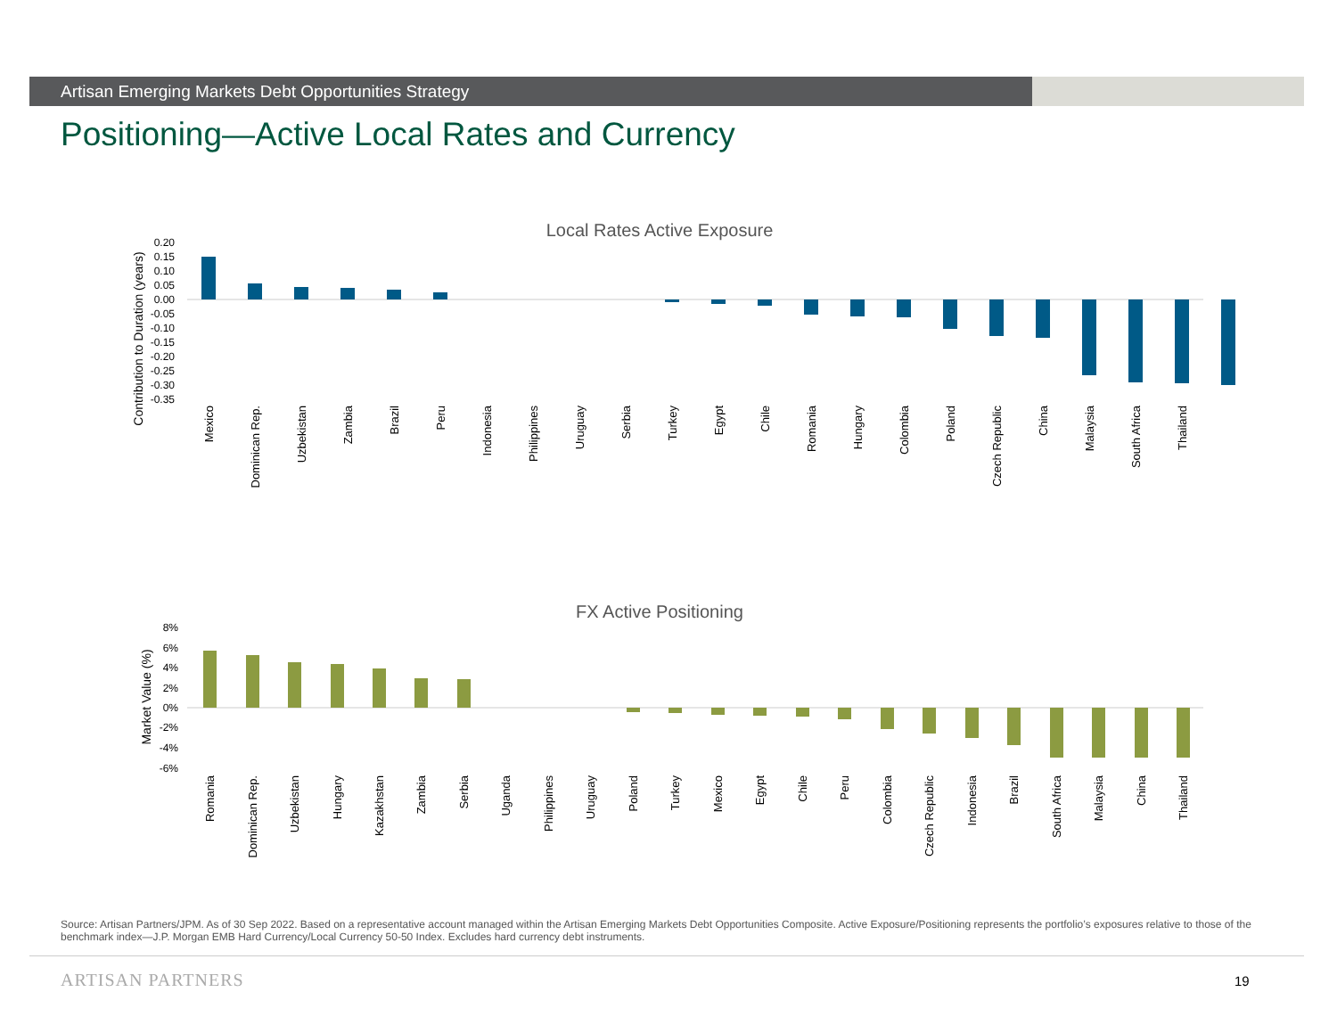Artisan Emerging Markets Debt Opportunities Strategy
Positioning—Active Local Rates and Currency
Local Rates Active Exposure
Contribution to Duration (years)
0.20
0.15
0.10
0.05
0.00
-0.05
-0.10
-0.15
-0.20
-0.25
-0.30
-0.35
Mexico
Dominican Rep.
Uzbekistan
Zambia
Brazil
Peru
Indonesia
Philippines
Uruguay
Serbia
Turkey
Egypt
Chile
Romania
Hungary
Colombia
Poland
Czech Republic
China
Malaysia
South Africa
Thailand
FX Active Positioning
Market Value (%)
8%
6%
4%
2%
0%
-2%
-4%
-6%
Romania
Dominican Rep.
Uzbekistan
Hungary
Kazakhstan
Zambia
Serbia
Uganda
Philippines
Uruguay
Poland
Turkey
Mexico
Egypt
Chile
Peru
Colombia
Czech Republic
Indonesia
Brazil
South Africa
Malaysia
China
Thailand
Source: Artisan Partners/JPM. As of 30 Sep 2022. Based on a representative account managed within the Artisan Emerging Markets Debt Opportunities Composite. Active Exposure/Positioning represents the portfolio’s exposures relative to those of the benchmark index—J.P. Morgan EMB Hard Currency/Local Currency 50-50 Index. Excludes hard currency debt instruments.
ARTISAN PARTNERS 19